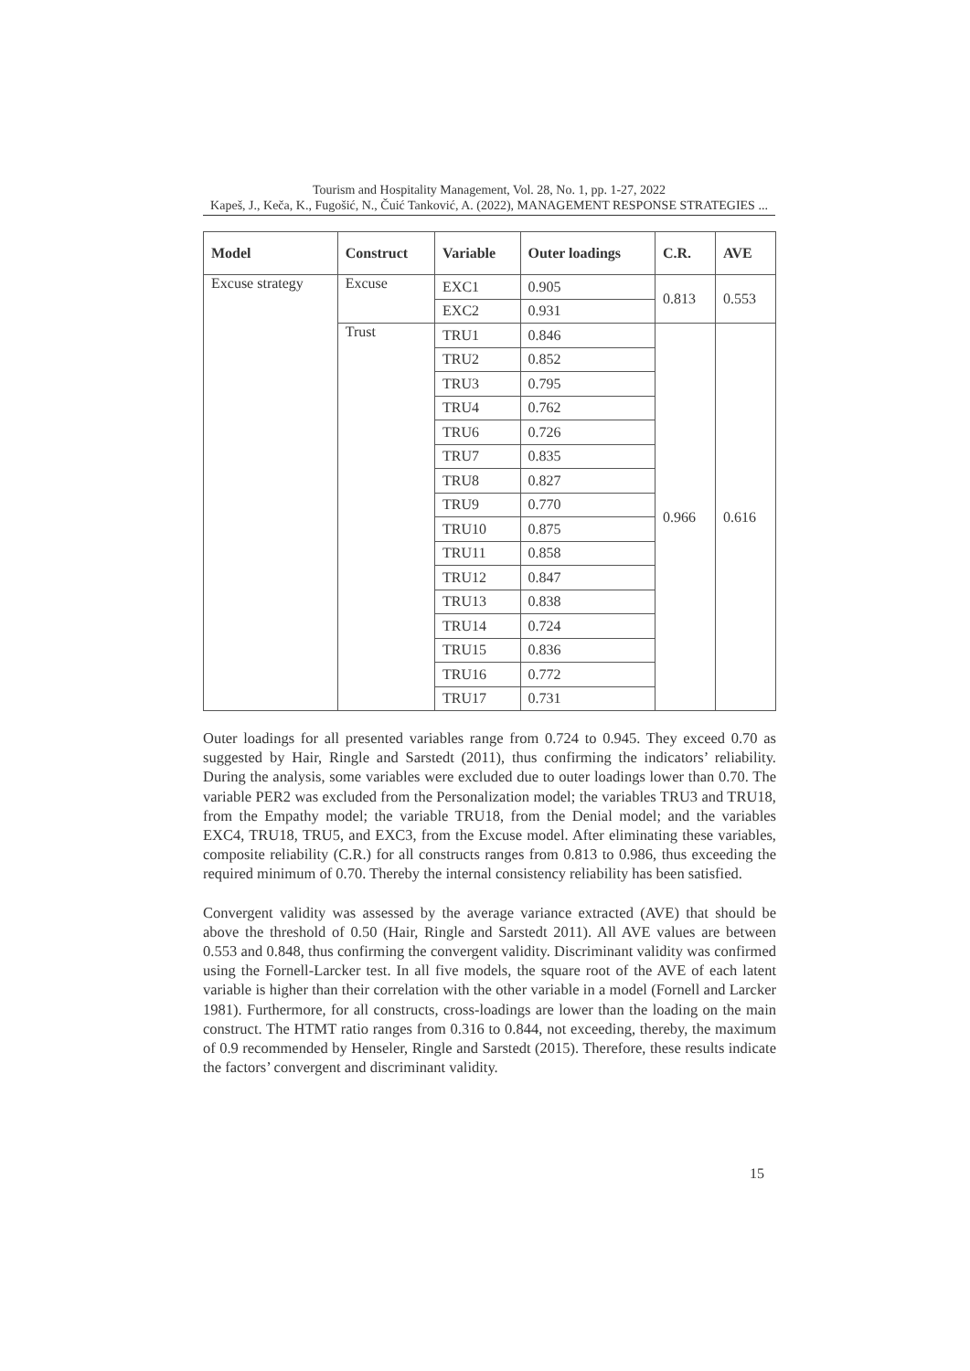Tourism and Hospitality Management, Vol. 28, No. 1, pp. 1-27, 2022
Kapeš, J., Keča, K., Fugošić, N., Čuić Tanković, A. (2022), MANAGEMENT RESPONSE STRATEGIES ...
| Model | Construct | Variable | Outer loadings | C.R. | AVE |
| --- | --- | --- | --- | --- | --- |
| Excuse strategy | Excuse | EXC1 | 0.905 | 0.813 | 0.553 |
| | | EXC2 | 0.931 | | |
| | Trust | TRU1 | 0.846 | 0.966 | 0.616 |
| | | TRU2 | 0.852 | | |
| | | TRU3 | 0.795 | | |
| | | TRU4 | 0.762 | | |
| | | TRU6 | 0.726 | | |
| | | TRU7 | 0.835 | | |
| | | TRU8 | 0.827 | | |
| | | TRU9 | 0.770 | | |
| | | TRU10 | 0.875 | | |
| | | TRU11 | 0.858 | | |
| | | TRU12 | 0.847 | | |
| | | TRU13 | 0.838 | | |
| | | TRU14 | 0.724 | | |
| | | TRU15 | 0.836 | | |
| | | TRU16 | 0.772 | | |
| | | TRU17 | 0.731 | | |
Outer loadings for all presented variables range from 0.724 to 0.945. They exceed 0.70 as suggested by Hair, Ringle and Sarstedt (2011), thus confirming the indicators’ reliability. During the analysis, some variables were excluded due to outer loadings lower than 0.70. The variable PER2 was excluded from the Personalization model; the variables TRU3 and TRU18, from the Empathy model; the variable TRU18, from the Denial model; and the variables EXC4, TRU18, TRU5, and EXC3, from the Excuse model. After eliminating these variables, composite reliability (C.R.) for all constructs ranges from 0.813 to 0.986, thus exceeding the required minimum of 0.70. Thereby the internal consistency reliability has been satisfied.
Convergent validity was assessed by the average variance extracted (AVE) that should be above the threshold of 0.50 (Hair, Ringle and Sarstedt 2011). All AVE values are between 0.553 and 0.848, thus confirming the convergent validity. Discriminant validity was confirmed using the Fornell-Larcker test. In all five models, the square root of the AVE of each latent variable is higher than their correlation with the other variable in a model (Fornell and Larcker 1981). Furthermore, for all constructs, cross-loadings are lower than the loading on the main construct. The HTMT ratio ranges from 0.316 to 0.844, not exceeding, thereby, the maximum of 0.9 recommended by Henseler, Ringle and Sarstedt (2015). Therefore, these results indicate the factors’ convergent and discriminant validity.
15